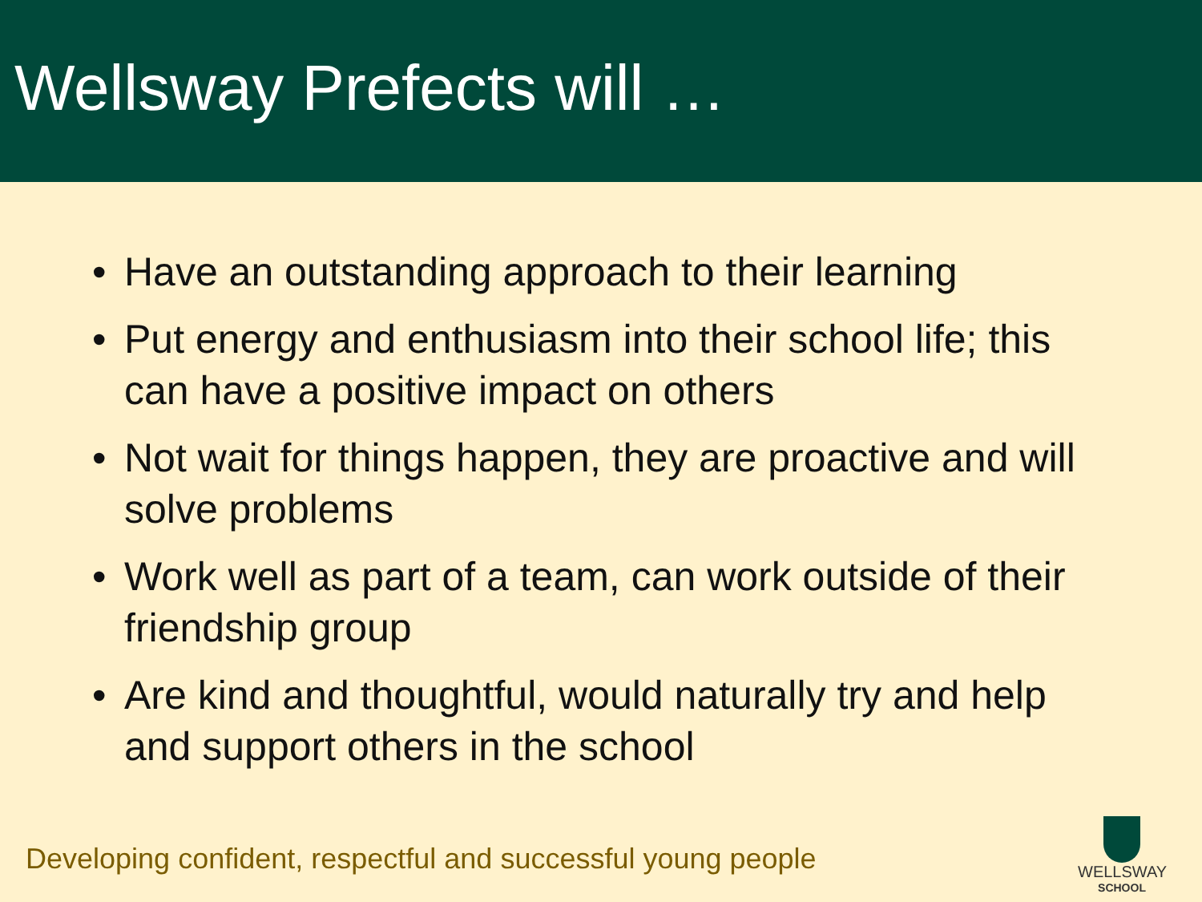Wellsway Prefects will …
• Have an outstanding approach to their learning
• Put energy and enthusiasm into their school life; this can have a positive impact on others
• Not wait for things happen, they are proactive and will solve problems
• Work well as part of a team, can work outside of their friendship group
• Are kind and thoughtful, would naturally try and help and support others in the school
Developing confident, respectful and successful young people
WELLSWAY
SCHOOL